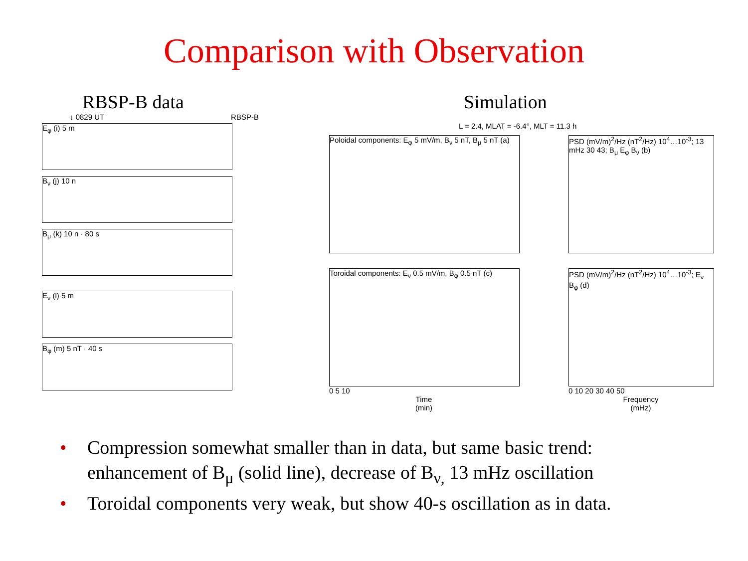Comparison with Observation
RBSP-B data
↓ 0829 UT RBSP-B
E<sub>φ</sub> (i) 5 m
B<sub>ν</sub> (j) 10 n
B<sub>μ</sub> (k) 10 n · 80 s
E<sub>ν</sub> (l) 5 m
B<sub>φ</sub> (m) 5 nT · 40 s
Simulation
L = 2.4, MLAT = -6.4°, MLT = 11.3 h
Poloidal components: E<sub>φ</sub> 5 mV/m, B<sub>ν</sub> 5 nT, B<sub>μ</sub> 5 nT (a)
Toroidal components: E<sub>ν</sub> 0.5 mV/m, B<sub>φ</sub> 0.5 nT (c)
0 5 10
Time
(min)
PSD (mV/m)<sup>2</sup>/Hz (nT<sup>2</sup>/Hz) 10<sup>4</sup>…10<sup>-3</sup>; 13 mHz 30 43; B<sub>μ</sub> E<sub>φ</sub> B<sub>ν</sub> (b)
PSD (mV/m)<sup>2</sup>/Hz (nT<sup>2</sup>/Hz) 10<sup>4</sup>…10<sup>-3</sup>; E<sub>ν</sub> B<sub>φ</sub> (d)
0 10 20 30 40 50
Frequency
(mHz)
• Compression somewhat smaller than in data, but same basic trend: enhancement of B<sub>μ</sub> (solid line), decrease of B<sub>ν,</sub> 13 mHz oscillation
• Toroidal components very weak, but show 40-s oscillation as in data.